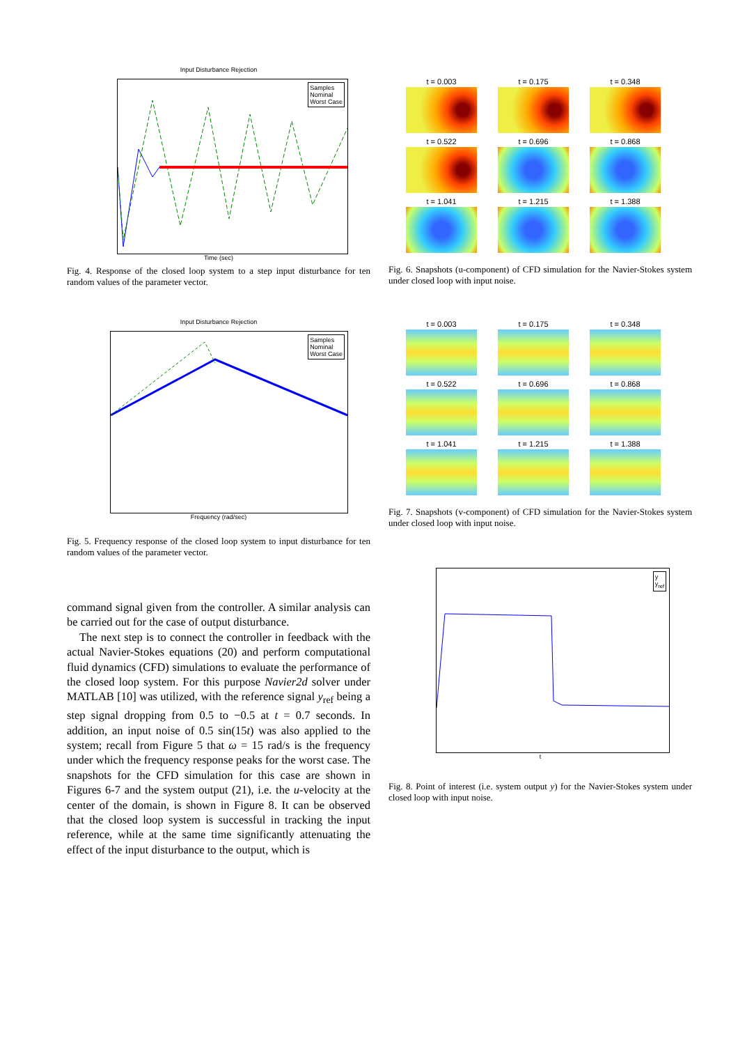Input Disturbance Rejection
Samples
Nominal
Worst Case
Time (sec)
Fig. 4. Response of the closed loop system to a step input disturbance for ten random values of the parameter vector.
Input Disturbance Rejection
Samples
Nominal
Worst Case
Frequency (rad/sec)
Fig. 5. Frequency response of the closed loop system to input disturbance for ten random values of the parameter vector.
command signal given from the controller. A similar analysis can be carried out for the case of output disturbance.
The next step is to connect the controller in feedback with the actual Navier-Stokes equations (20) and perform computational fluid dynamics (CFD) simulations to evaluate the performance of the closed loop system. For this purpose Navier2d solver under MATLAB [10] was utilized, with the reference signal y<sub>ref</sub> being a step signal dropping from 0.5 to −0.5 at t = 0.7 seconds. In addition, an input noise of 0.5 sin(15t) was also applied to the system; recall from Figure 5 that ω = 15 rad/s is the frequency under which the frequency response peaks for the worst case. The snapshots for the CFD simulation for this case are shown in Figures 6-7 and the system output (21), i.e. the u-velocity at the center of the domain, is shown in Figure 8. It can be observed that the closed loop system is successful in tracking the input reference, while at the same time significantly attenuating the effect of the input disturbance to the output, which is
t = 0.003
t = 0.175
t = 0.348
t = 0.522
t = 0.696
t = 0.868
t = 1.041
t = 1.215
t = 1.388
Fig. 6. Snapshots (u-component) of CFD simulation for the Navier-Stokes system under closed loop with input noise.
t = 0.003
t = 0.175
t = 0.348
t = 0.522
t = 0.696
t = 0.868
t = 1.041
t = 1.215
t = 1.388
Fig. 7. Snapshots (v-component) of CFD simulation for the Navier-Stokes system under closed loop with input noise.
y
y<sub>ref</sub>
t
Fig. 8. Point of interest (i.e. system output y) for the Navier-Stokes system under closed loop with input noise.